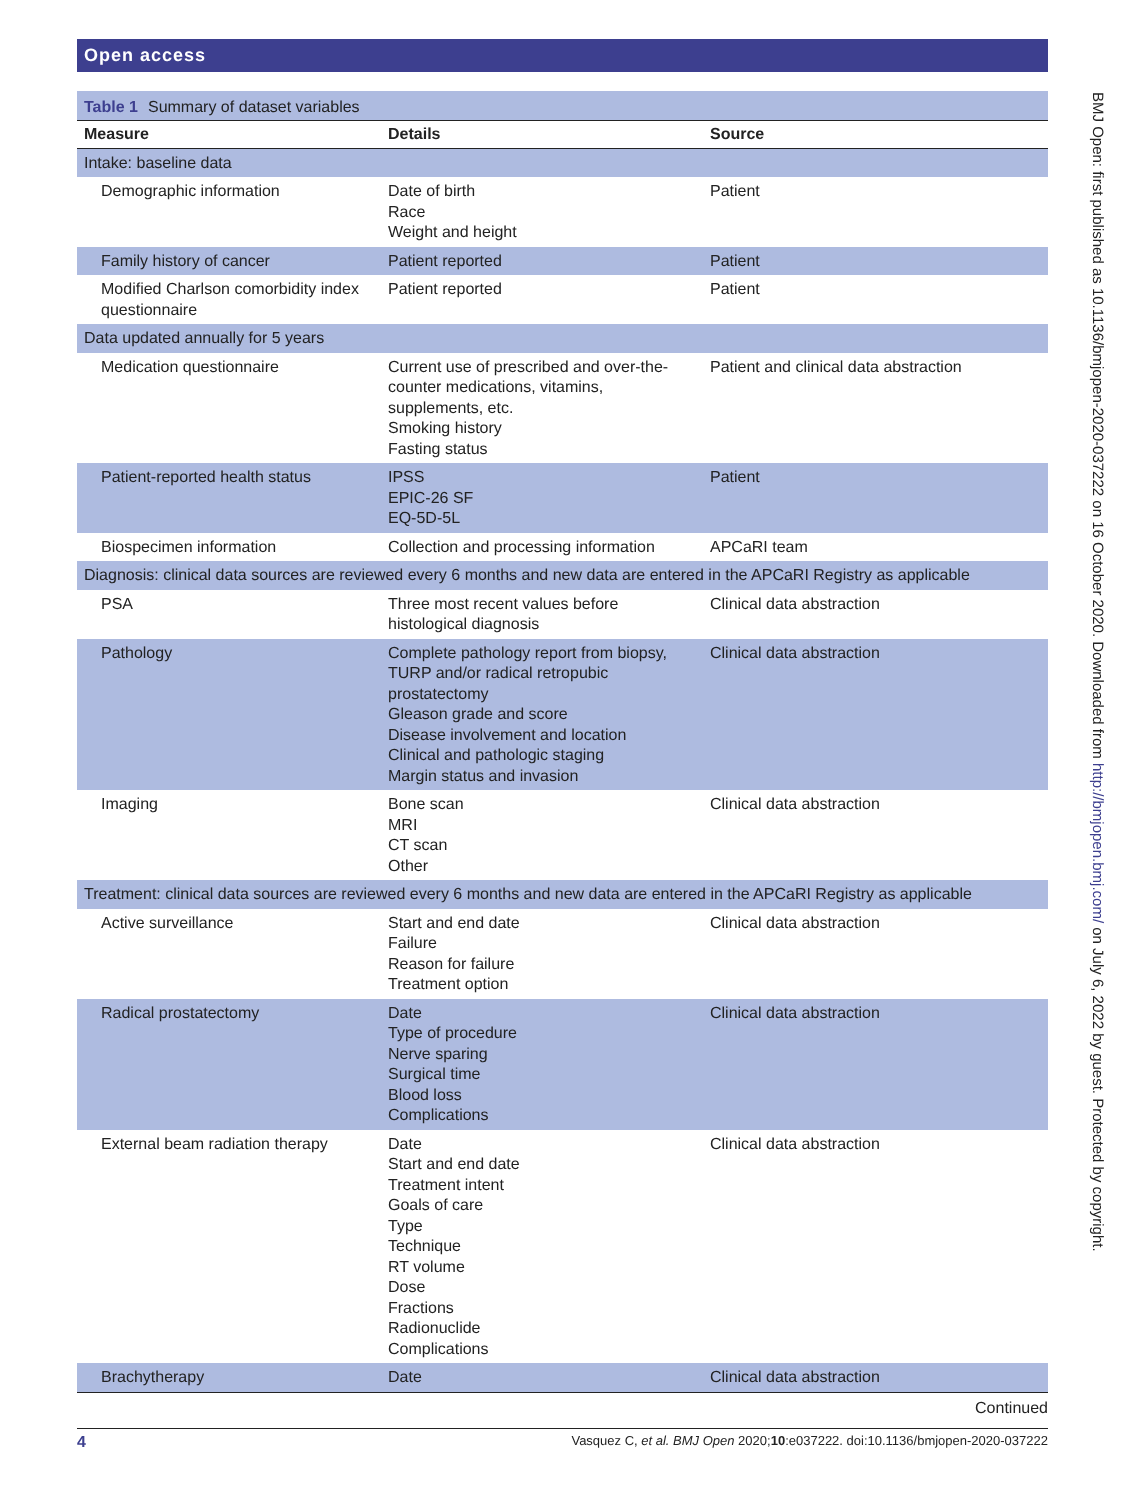Open access
Table 1 Summary of dataset variables
| Measure | Details | Source |
| --- | --- | --- |
| Intake: baseline data | | |
| Demographic information | Date of birth Race Weight and height | Patient |
| Family history of cancer | Patient reported | Patient |
| Modified Charlson comorbidity index questionnaire | Patient reported | Patient |
| Data updated annually for 5 years | | |
| Medication questionnaire | Current use of prescribed and over-the-counter medications, vitamins, supplements, etc. Smoking history Fasting status | Patient and clinical data abstraction |
| Patient-reported health status | IPSS EPIC-26 SF EQ-5D-5L | Patient |
| Biospecimen information | Collection and processing information | APCaRI team |
| Diagnosis: clinical data sources are reviewed every 6 months and new data are entered in the APCaRI Registry as applicable | | |
| PSA | Three most recent values before histological diagnosis | Clinical data abstraction |
| Pathology | Complete pathology report from biopsy, TURP and/or radical retropubic prostatectomy Gleason grade and score Disease involvement and location Clinical and pathologic staging Margin status and invasion | Clinical data abstraction |
| Imaging | Bone scan MRI CT scan Other | Clinical data abstraction |
| Treatment: clinical data sources are reviewed every 6 months and new data are entered in the APCaRI Registry as applicable | | |
| Active surveillance | Start and end date Failure Reason for failure Treatment option | Clinical data abstraction |
| Radical prostatectomy | Date Type of procedure Nerve sparing Surgical time Blood loss Complications | Clinical data abstraction |
| External beam radiation therapy | Date Start and end date Treatment intent Goals of care Type Technique RT volume Dose Fractions Radionuclide Complications | Clinical data abstraction |
| Brachytherapy | Date | Clinical data abstraction |
Continued
4 Vasquez C, et al. BMJ Open 2020;10:e037222. doi:10.1136/bmjopen-2020-037222
BMJ Open: first published as 10.1136/bmjopen-2020-037222 on 16 October 2020. Downloaded from http://bmjopen.bmj.com/ on July 6, 2022 by guest. Protected by copyright.